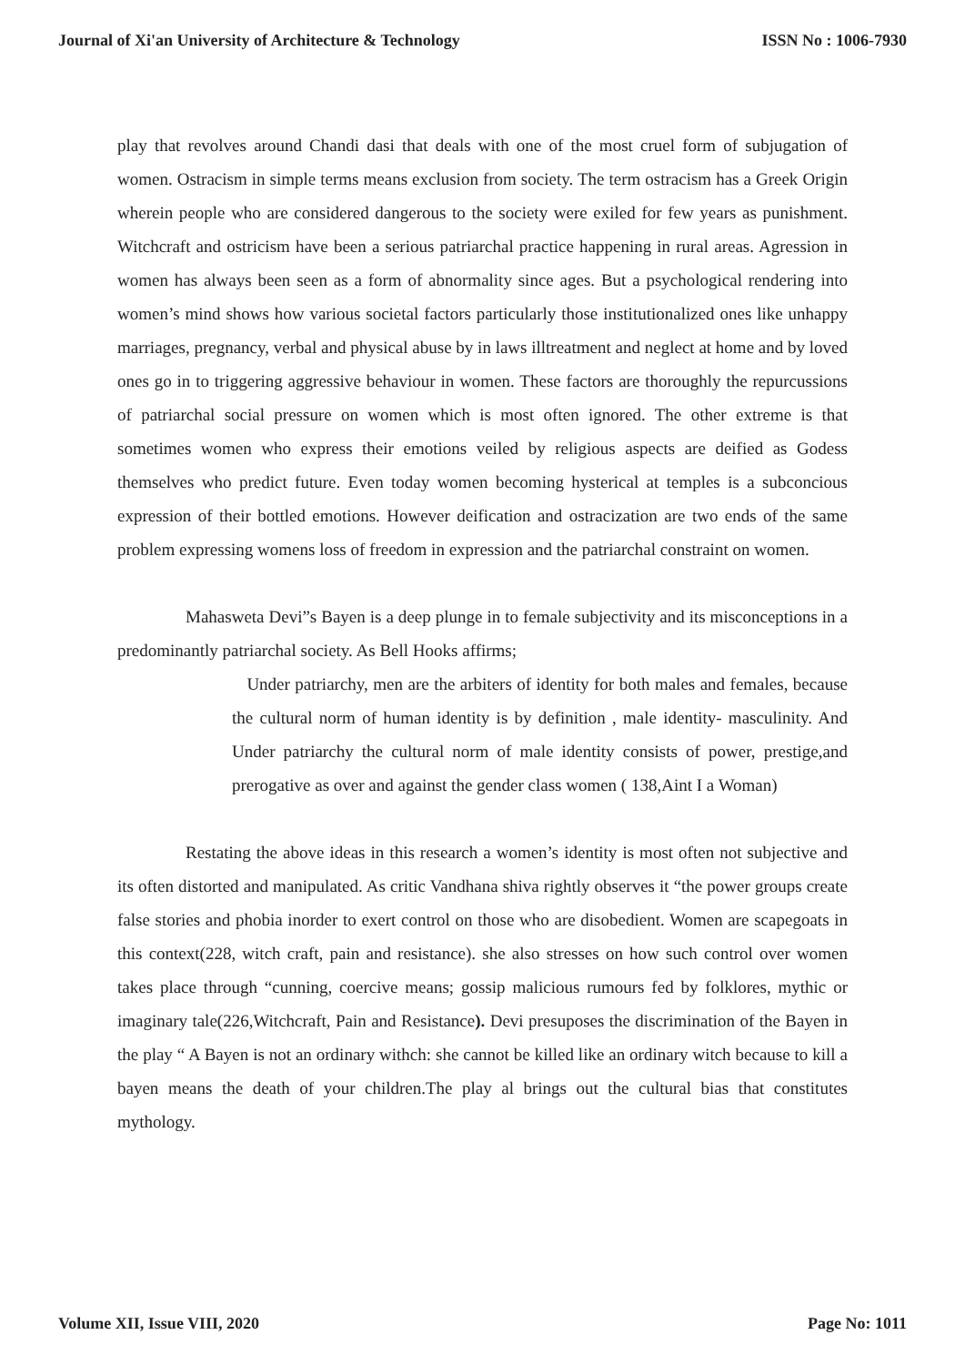Journal of Xi'an University of Architecture & Technology ISSN No : 1006-7930
play that revolves around Chandi dasi that deals with one of the most cruel form of subjugation of women. Ostracism in simple terms means exclusion from society. The term ostracism has a Greek Origin wherein people who are considered dangerous to the society were exiled for few years as punishment. Witchcraft and ostricism have been a serious patriarchal practice happening in rural areas. Agression in women has always been seen as a form of abnormality since ages. But a psychological rendering into women’s mind shows how various societal factors particularly those institutionalized ones like unhappy marriages, pregnancy, verbal and physical abuse by in laws illtreatment and neglect at home and by loved ones go in to triggering aggressive behaviour in women. These factors are thoroughly the repurcussions of patriarchal social pressure on women which is most often ignored. The other extreme is that sometimes women who express their emotions veiled by religious aspects are deified as Godess themselves who predict future. Even today women becoming hysterical at temples is a subconcious expression of their bottled emotions. However deification and ostracization are two ends of the same problem expressing womens loss of freedom in expression and the patriarchal constraint on women.
Mahasweta Devi”s Bayen is a deep plunge in to female subjectivity and its misconceptions in a predominantly patriarchal society. As Bell Hooks affirms;
Under patriarchy, men are the arbiters of identity for both males and females, because the cultural norm of human identity is by definition , male identity- masculinity. And Under patriarchy the cultural norm of male identity consists of power, prestige,and prerogative as over and against the gender class women ( 138,Aint I a Woman)
Restating the above ideas in this research a women’s identity is most often not subjective and its often distorted and manipulated. As critic Vandhana shiva rightly observes it “the power groups create false stories and phobia inorder to exert control on those who are disobedient. Women are scapegoats in this context(228, witch craft, pain and resistance). she also stresses on how such control over women takes place through “cunning, coercive means; gossip malicious rumours fed by folklores, mythic or imaginary tale(226,Witchcraft, Pain and Resistance). Devi presuposes the discrimination of the Bayen in the play “ A Bayen is not an ordinary withch: she cannot be killed like an ordinary witch because to kill a bayen means the death of your children.The play al brings out the cultural bias that constitutes mythology.
Volume XII, Issue VIII, 2020 Page No: 1011